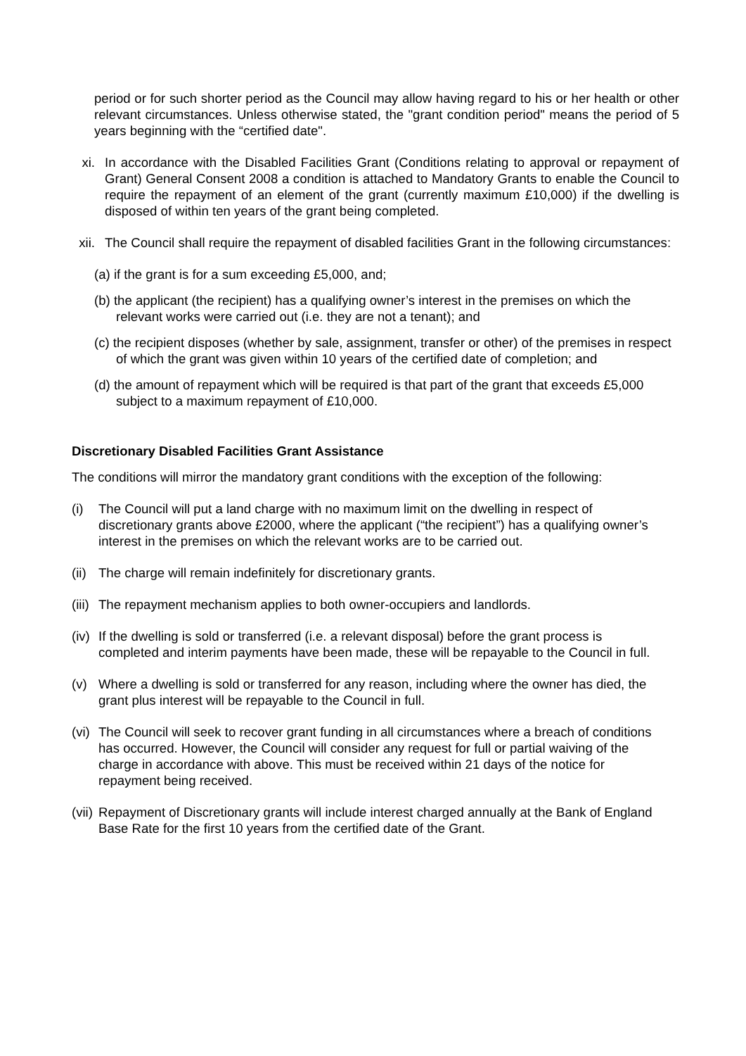period or for such shorter period as the Council may allow having regard to his or her health or other relevant circumstances. Unless otherwise stated, the "grant condition period" means the period of 5 years beginning with the “certified date".
xi. In accordance with the Disabled Facilities Grant (Conditions relating to approval or repayment of Grant) General Consent 2008 a condition is attached to Mandatory Grants to enable the Council to require the repayment of an element of the grant (currently maximum £10,000) if the dwelling is disposed of within ten years of the grant being completed.
xii.
The Council shall require the repayment of disabled facilities Grant in the following circumstances:
(a) if the grant is for a sum exceeding £5,000, and;
(b) the applicant (the recipient) has a qualifying owner’s interest in the premises on which the relevant works were carried out (i.e. they are not a tenant); and
(c) the recipient disposes (whether by sale, assignment, transfer or other) of the premises in respect of which the grant was given within 10 years of the certified date of completion; and
(d) the amount of repayment which will be required is that part of the grant that exceeds £5,000 subject to a maximum repayment of £10,000.
Discretionary Disabled Facilities Grant Assistance
The conditions will mirror the mandatory grant conditions with the exception of the following:
(i) The Council will put a land charge with no maximum limit on the dwelling in respect of discretionary grants above £2000, where the applicant (“the recipient”) has a qualifying owner’s interest in the premises on which the relevant works are to be carried out.
(ii)
The charge will remain indefinitely for discretionary grants.
(iii)
The repayment mechanism applies to both owner-occupiers and landlords.
(iv)
If the dwelling is sold or transferred (i.e. a relevant disposal) before the grant process is completed and interim payments have been made, these will be repayable to the Council in full.
(v) Where a dwelling is sold or transferred for any reason, including where the owner has died, the grant plus interest will be repayable to the Council in full.
(vi)
The Council will seek to recover grant funding in all circumstances where a breach of conditions has occurred. However, the Council will consider any request for full or partial waiving of the charge in accordance with above. This must be received within 21 days of the notice for repayment being received.
(vii)
Repayment of Discretionary grants will include interest charged annually at the Bank of England Base Rate for the first 10 years from the certified date of the Grant.